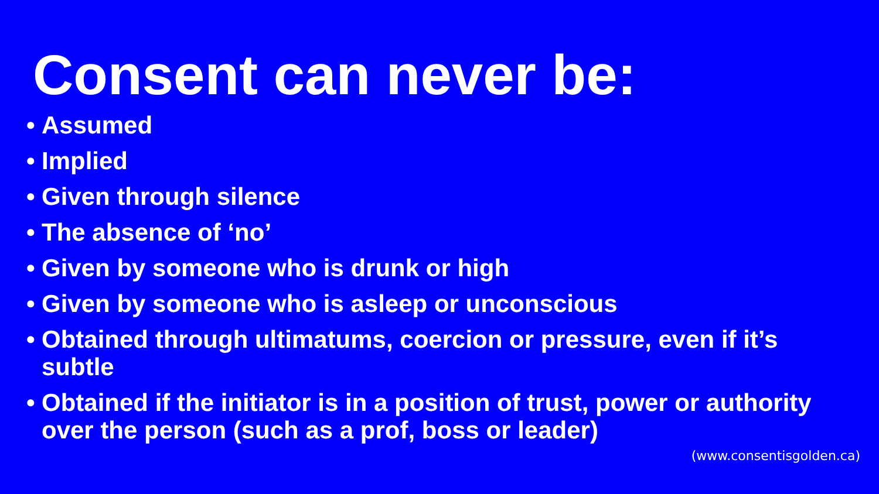Consent can never be:
• Assumed
• Implied
• Given through silence
• The absence of ‘no’
• Given by someone who is drunk or high
• Given by someone who is asleep or unconscious
• Obtained through ultimatums, coercion or pressure, even if it’s subtle
• Obtained if the initiator is in a position of trust, power or authority over the person (such as a prof, boss or leader)
(www.consentisgolden.ca)